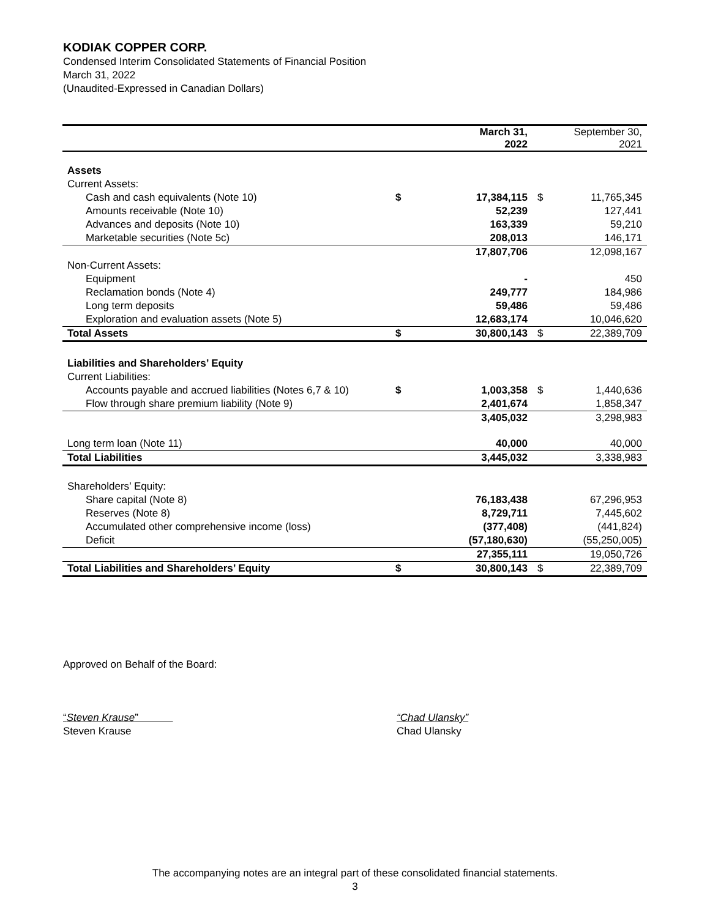KODIAK COPPER CORP.
Condensed Interim Consolidated Statements of Financial Position
March 31, 2022
(Unaudited-Expressed in Canadian Dollars)
| | | March 31, 2022 | | September 30, 2021 |
| --- | --- | --- | --- | --- |
| Assets | | | | |
| Current Assets: | | | | |
| Cash and cash equivalents (Note 10) | $ | 17,384,115 | $ | 11,765,345 |
| Amounts receivable (Note 10) | | 52,239 | | 127,441 |
| Advances and deposits (Note 10) | | 163,339 | | 59,210 |
| Marketable securities (Note 5c) | | 208,013 | | 146,171 |
| | | 17,807,706 | | 12,098,167 |
| Non-Current Assets: | | | | |
| Equipment | | - | | 450 |
| Reclamation bonds (Note 4) | | 249,777 | | 184,986 |
| Long term deposits | | 59,486 | | 59,486 |
| Exploration and evaluation assets (Note 5) | | 12,683,174 | | 10,046,620 |
| Total Assets | $ | 30,800,143 | $ | 22,389,709 |
| Liabilities and Shareholders’ Equity | | | | |
| Current Liabilities: | | | | |
| Accounts payable and accrued liabilities (Notes 6,7 & 10) | $ | 1,003,358 | $ | 1,440,636 |
| Flow through share premium liability (Note 9) | | 2,401,674 | | 1,858,347 |
| | | 3,405,032 | | 3,298,983 |
| Long term loan (Note 11) | | 40,000 | | 40,000 |
| Total Liabilities | | 3,445,032 | | 3,338,983 |
| Shareholders’ Equity: | | | | |
| Share capital (Note 8) | | 76,183,438 | | 67,296,953 |
| Reserves (Note 8) | | 8,729,711 | | 7,445,602 |
| Accumulated other comprehensive income (loss) | | (377,408) | | (441,824) |
| Deficit | | (57,180,630) | | (55,250,005) |
| | | 27,355,111 | | 19,050,726 |
| Total Liabilities and Shareholders’ Equity | $ | 30,800,143 | $ | 22,389,709 |
Approved on Behalf of the Board:
“Steven Krause”
Steven Krause
“Chad Ulansky”
Chad Ulansky
The accompanying notes are an integral part of these consolidated financial statements.
3